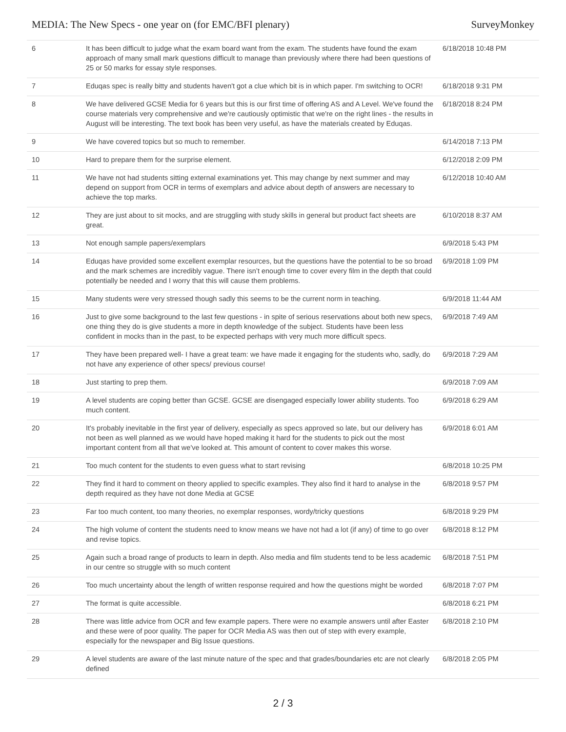MEDIA: The New Specs - one year on (for EMC/BFI plenary) SurveyMonkey
| 6 | It has been difficult to judge what the exam board want from the exam. The students have found the exam approach of many small mark questions difficult to manage than previously where there had been questions of 25 or 50 marks for essay style responses. | 6/18/2018 10:48 PM |
| 7 | Eduqas spec is really bitty and students haven't got a clue which bit is in which paper. I'm switching to OCR! | 6/18/2018 9:31 PM |
| 8 | We have delivered GCSE Media for 6 years but this is our first time of offering AS and A Level. We've found the course materials very comprehensive and we're cautiously optimistic that we're on the right lines - the results in August will be interesting. The text book has been very useful, as have the materials created by Eduqas. | 6/18/2018 8:24 PM |
| 9 | We have covered topics but so much to remember. | 6/14/2018 7:13 PM |
| 10 | Hard to prepare them for the surprise element. | 6/12/2018 2:09 PM |
| 11 | We have not had students sitting external examinations yet. This may change by next summer and may depend on support from OCR in terms of exemplars and advice about depth of answers are necessary to achieve the top marks. | 6/12/2018 10:40 AM |
| 12 | They are just about to sit mocks, and are struggling with study skills in general but product fact sheets are great. | 6/10/2018 8:37 AM |
| 13 | Not enough sample papers/exemplars | 6/9/2018 5:43 PM |
| 14 | Eduqas have provided some excellent exemplar resources, but the questions have the potential to be so broad and the mark schemes are incredibly vague. There isn’t enough time to cover every film in the depth that could potentially be needed and I worry that this will cause them problems. | 6/9/2018 1:09 PM |
| 15 | Many students were very stressed though sadly this seems to be the current norm in teaching. | 6/9/2018 11:44 AM |
| 16 | Just to give some background to the last few questions - in spite of serious reservations about both new specs, one thing they do is give students a more in depth knowledge of the subject. Students have been less confident in mocks than in the past, to be expected perhaps with very much more difficult specs. | 6/9/2018 7:49 AM |
| 17 | They have been prepared well- I have a great team: we have made it engaging for the students who, sadly, do not have any experience of other specs/ previous course! | 6/9/2018 7:29 AM |
| 18 | Just starting to prep them. | 6/9/2018 7:09 AM |
| 19 | A level students are coping better than GCSE. GCSE are disengaged especially lower ability students. Too much content. | 6/9/2018 6:29 AM |
| 20 | It's probably inevitable in the first year of delivery, especially as specs approved so late, but our delivery has not been as well planned as we would have hoped making it hard for the students to pick out the most important content from all that we've looked at. This amount of content to cover makes this worse. | 6/9/2018 6:01 AM |
| 21 | Too much content for the students to even guess what to start revising | 6/8/2018 10:25 PM |
| 22 | They find it hard to comment on theory applied to specific examples. They also find it hard to analyse in the depth required as they have not done Media at GCSE | 6/8/2018 9:57 PM |
| 23 | Far too much content, too many theories, no exemplar responses, wordy/tricky questions | 6/8/2018 9:29 PM |
| 24 | The high volume of content the students need to know means we have not had a lot (if any) of time to go over and revise topics. | 6/8/2018 8:12 PM |
| 25 | Again such a broad range of products to learn in depth. Also media and film students tend to be less academic in our centre so struggle with so much content | 6/8/2018 7:51 PM |
| 26 | Too much uncertainty about the length of written response required and how the questions might be worded | 6/8/2018 7:07 PM |
| 27 | The format is quite accessible. | 6/8/2018 6:21 PM |
| 28 | There was little advice from OCR and few example papers. There were no example answers until after Easter and these were of poor quality. The paper for OCR Media AS was then out of step with every example, especially for the newspaper and Big Issue questions. | 6/8/2018 2:10 PM |
| 29 | A level students are aware of the last minute nature of the spec and that grades/boundaries etc are not clearly defined | 6/8/2018 2:05 PM |
2 / 3